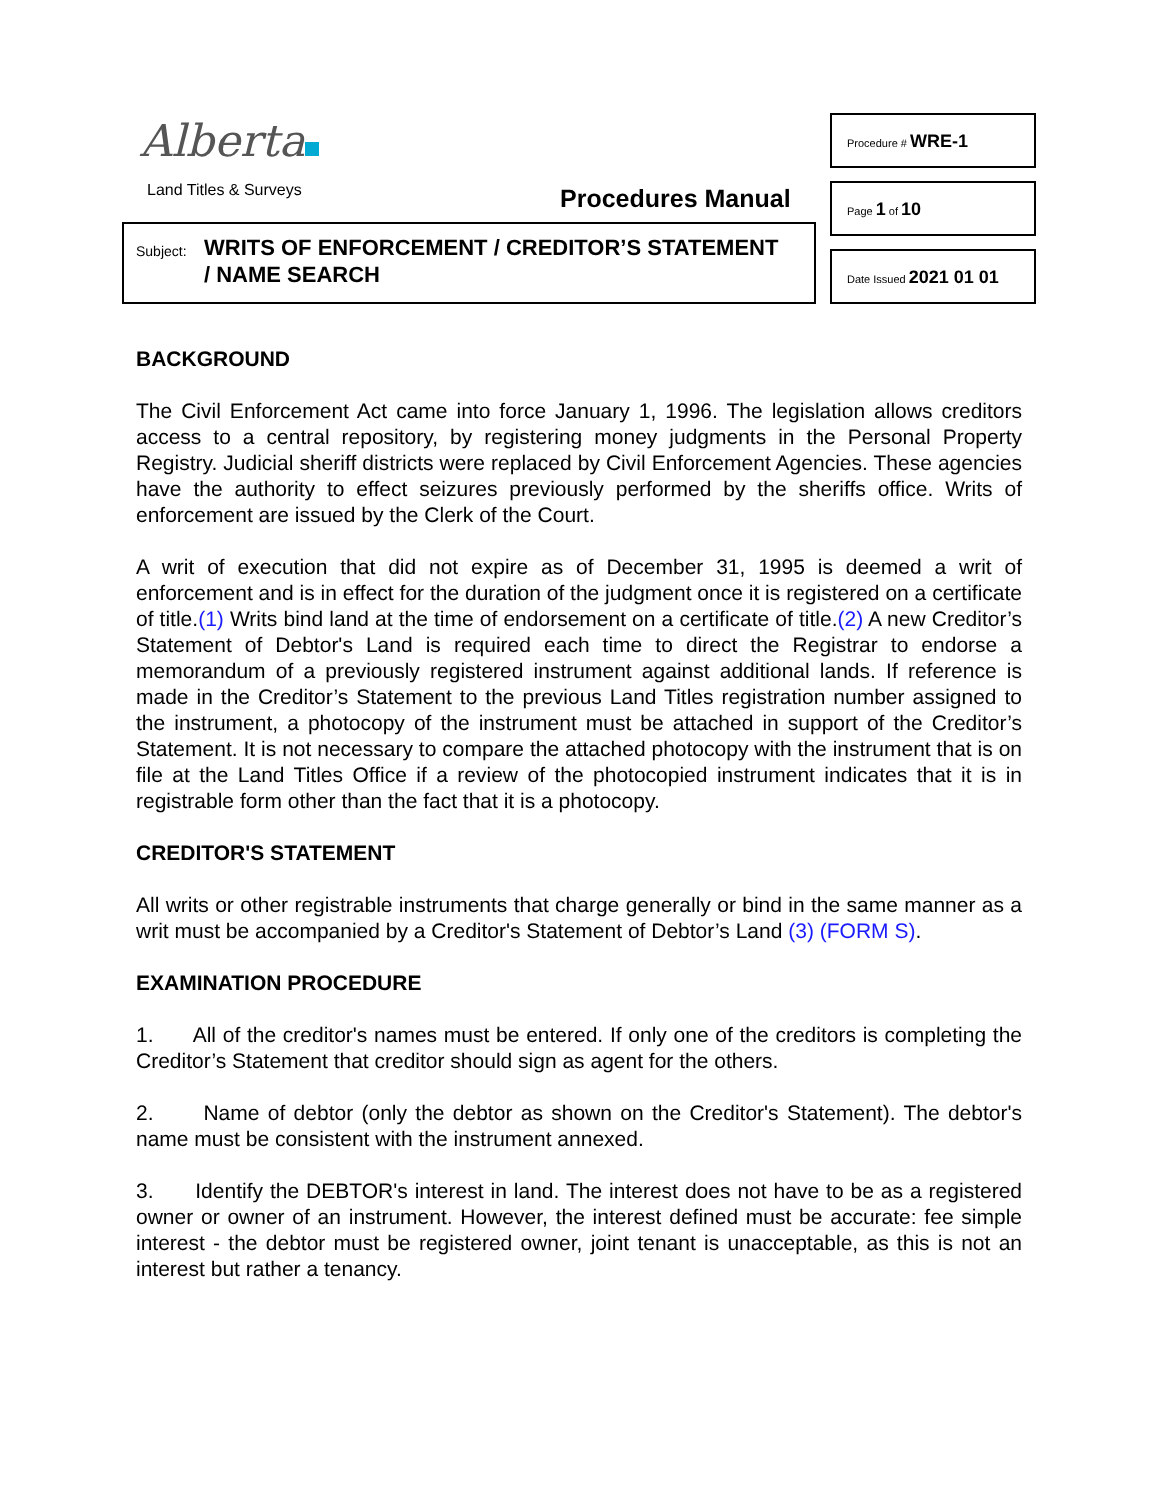Alberta
Land Titles & Surveys Procedures Manual
Subject:
WRITS OF ENFORCEMENT / CREDITOR’S STATEMENT
/ NAME SEARCH
Procedure # WRE-1
Page 1 of 10
Date Issued 2021 01 01
BACKGROUND
The Civil Enforcement Act came into force January 1, 1996. The legislation allows creditors access to a central repository, by registering money judgments in the Personal Property Registry. Judicial sheriff districts were replaced by Civil Enforcement Agencies. These agencies have the authority to effect seizures previously performed by the sheriffs office. Writs of enforcement are issued by the Clerk of the Court.
A writ of execution that did not expire as of December 31, 1995 is deemed a writ of enforcement and is in effect for the duration of the judgment once it is registered on a certificate of title.(1) Writs bind land at the time of endorsement on a certificate of title.(2) A new Creditor’s Statement of Debtor's Land is required each time to direct the Registrar to endorse a memorandum of a previously registered instrument against additional lands. If reference is made in the Creditor’s Statement to the previous Land Titles registration number assigned to the instrument, a photocopy of the instrument must be attached in support of the Creditor’s Statement. It is not necessary to compare the attached photocopy with the instrument that is on file at the Land Titles Office if a review of the photocopied instrument indicates that it is in registrable form other than the fact that it is a photocopy.
CREDITOR'S STATEMENT
All writs or other registrable instruments that charge generally or bind in the same manner as a writ must be accompanied by a Creditor's Statement of Debtor’s Land (3) (FORM S).
EXAMINATION PROCEDURE
1. All of the creditor's names must be entered. If only one of the creditors is completing the Creditor’s Statement that creditor should sign as agent for the others.
2. Name of debtor (only the debtor as shown on the Creditor's Statement). The debtor's name must be consistent with the instrument annexed.
3. Identify the DEBTOR's interest in land. The interest does not have to be as a registered owner or owner of an instrument. However, the interest defined must be accurate: fee simple interest - the debtor must be registered owner, joint tenant is unacceptable, as this is not an interest but rather a tenancy.